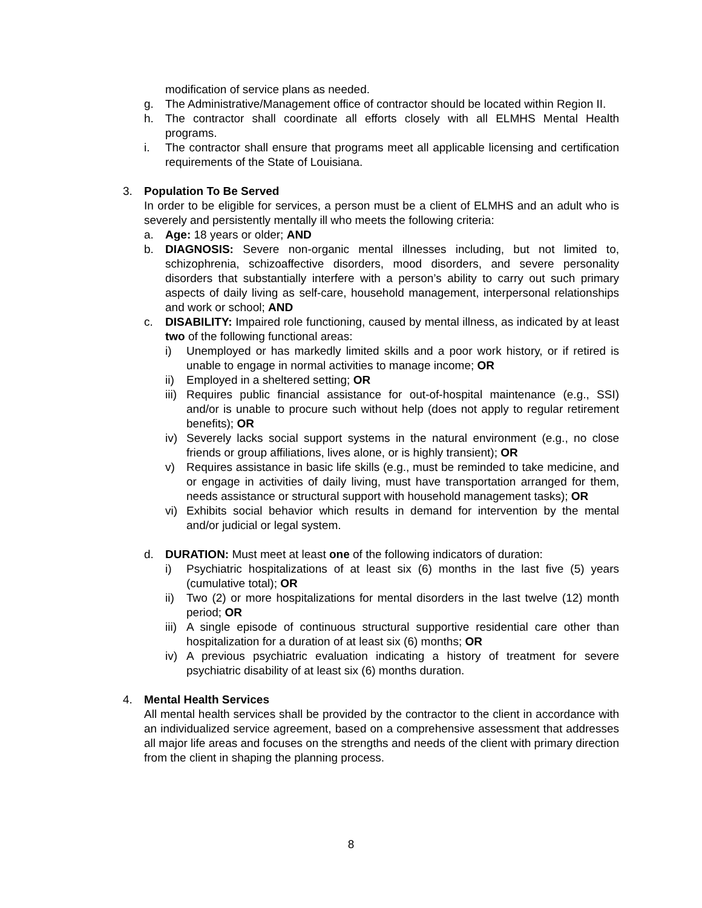modification of service plans as needed.
g. The Administrative/Management office of contractor should be located within Region II.
h. The contractor shall coordinate all efforts closely with all ELMHS Mental Health programs.
i. The contractor shall ensure that programs meet all applicable licensing and certification requirements of the State of Louisiana.
3. Population To Be Served
In order to be eligible for services, a person must be a client of ELMHS and an adult who is severely and persistently mentally ill who meets the following criteria:
a. Age: 18 years or older; AND
b. DIAGNOSIS: Severe non-organic mental illnesses including, but not limited to, schizophrenia, schizoaffective disorders, mood disorders, and severe personality disorders that substantially interfere with a person’s ability to carry out such primary aspects of daily living as self-care, household management, interpersonal relationships and work or school; AND
c. DISABILITY: Impaired role functioning, caused by mental illness, as indicated by at least two of the following functional areas:
i) Unemployed or has markedly limited skills and a poor work history, or if retired is unable to engage in normal activities to manage income; OR
ii) Employed in a sheltered setting; OR
iii) Requires public financial assistance for out-of-hospital maintenance (e.g., SSI) and/or is unable to procure such without help (does not apply to regular retirement benefits); OR
iv) Severely lacks social support systems in the natural environment (e.g., no close friends or group affiliations, lives alone, or is highly transient); OR
v) Requires assistance in basic life skills (e.g., must be reminded to take medicine, and or engage in activities of daily living, must have transportation arranged for them, needs assistance or structural support with household management tasks); OR
vi) Exhibits social behavior which results in demand for intervention by the mental and/or judicial or legal system.
d. DURATION: Must meet at least one of the following indicators of duration:
i) Psychiatric hospitalizations of at least six (6) months in the last five (5) years (cumulative total); OR
ii) Two (2) or more hospitalizations for mental disorders in the last twelve (12) month period; OR
iii) A single episode of continuous structural supportive residential care other than hospitalization for a duration of at least six (6) months; OR
iv) A previous psychiatric evaluation indicating a history of treatment for severe psychiatric disability of at least six (6) months duration.
4. Mental Health Services
All mental health services shall be provided by the contractor to the client in accordance with an individualized service agreement, based on a comprehensive assessment that addresses all major life areas and focuses on the strengths and needs of the client with primary direction from the client in shaping the planning process.
8